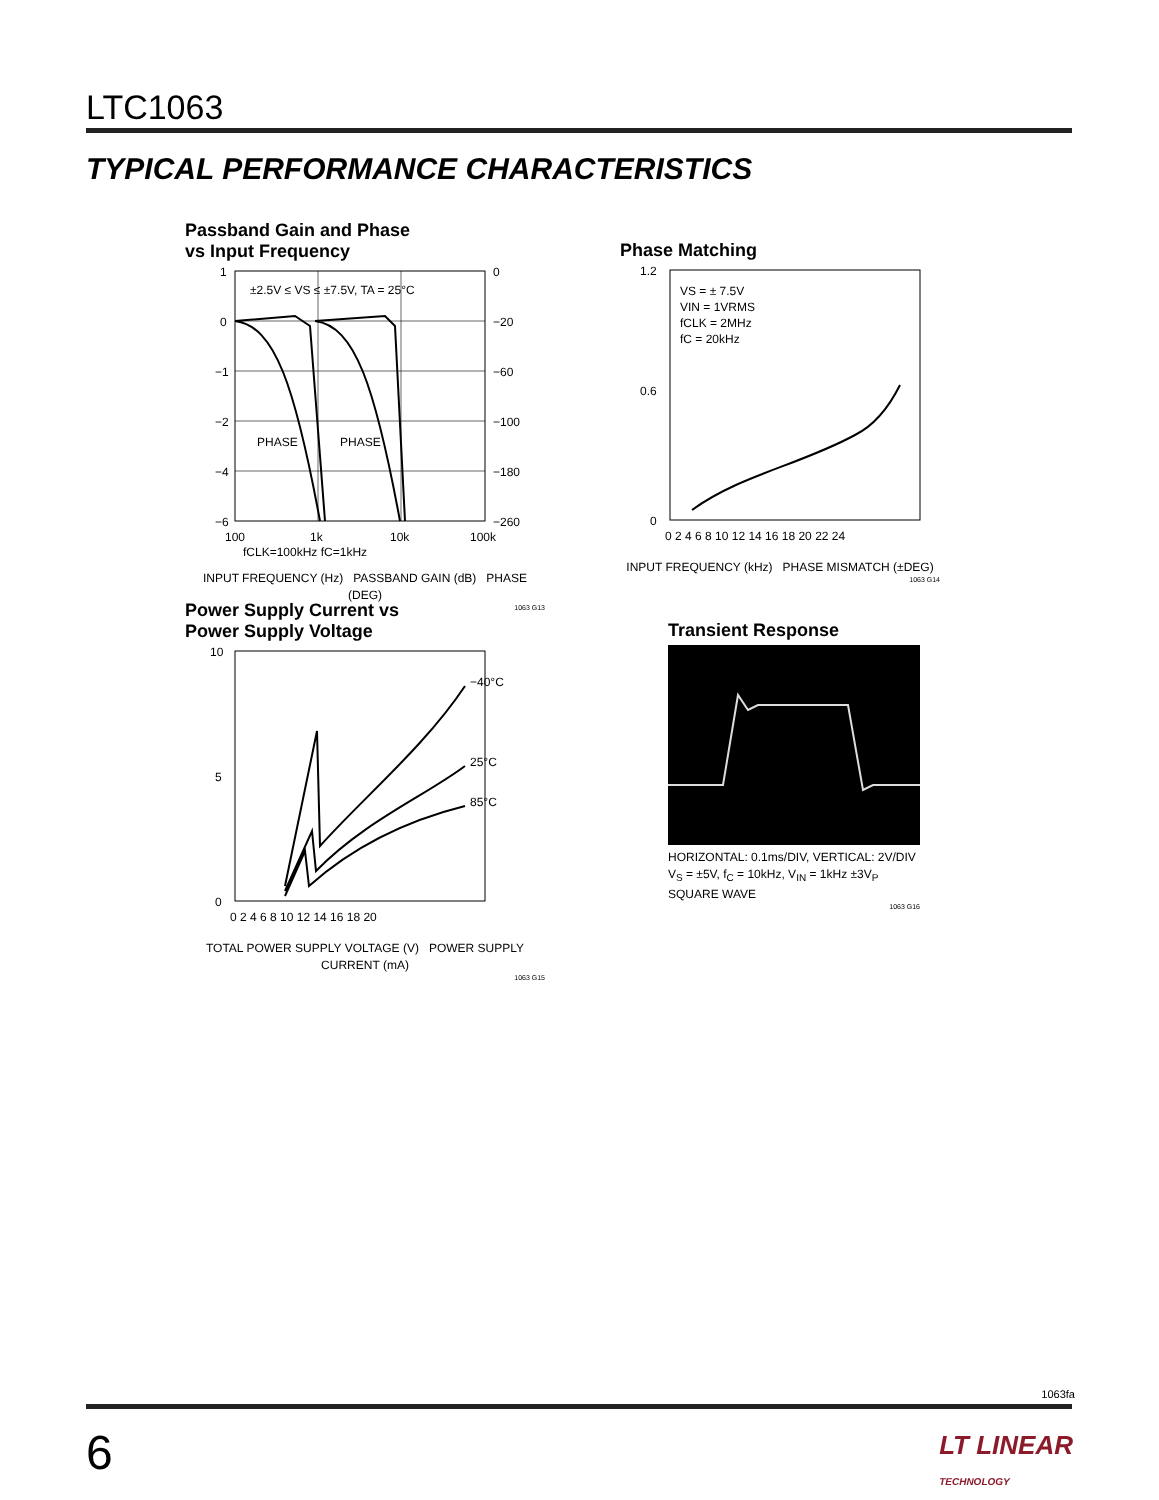LTC1063
TYPICAL PERFORMANCE CHARACTERISTICS
Passband Gain and Phase
vs Input Frequency
±2.5V ≤ VS ≤ ±7.5V, TA = 25°C
PHASE
PHASE
fCLK=100kHz fC=1kHz
1
0
−1
−2
−4
−6
0
−20
−60
−100
−180
−260
100
1k
10k
100k
INPUT FREQUENCY (Hz) PASSBAND GAIN (dB) PHASE (DEG)
1063 G13
Phase Matching
VS = ± 7.5V
VIN = 1VRMS
fCLK = 2MHz
fC = 20kHz
1.2
0.6
0
0 2 4 6 8 10 12 14 16 18 20 22 24
INPUT FREQUENCY (kHz) PHASE MISMATCH (±DEG)
1063 G14
Power Supply Current vs
Power Supply Voltage
−40°C
25°C
85°C
10
5
0
0 2 4 6 8 10 12 14 16 18 20
TOTAL POWER SUPPLY VOLTAGE (V) POWER SUPPLY CURRENT (mA)
1063 G15
Transient Response
HORIZONTAL: 0.1ms/DIV, VERTICAL: 2V/DIV
V<sub>S</sub> = ±5V, f<sub>C</sub> = 10kHz, V<sub>IN</sub> = 1kHz ±3V<sub>P</sub>
SQUARE WAVE
1063 G16
1063fa
6
LT LINEAR
TECHNOLOGY